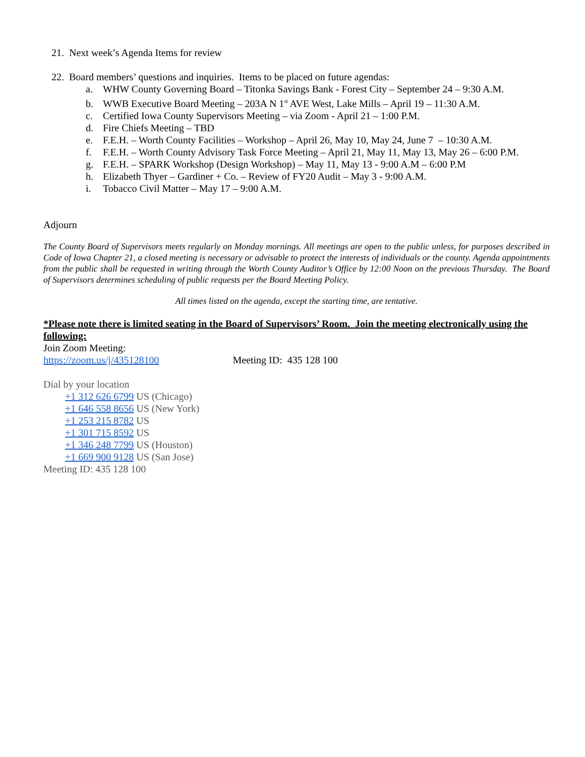21. Next week’s Agenda Items for review
22. Board members’ questions and inquiries. Items to be placed on future agendas:
a. WHW County Governing Board – Titonka Savings Bank - Forest City – September 24 – 9:30 A.M.
b. WWB Executive Board Meeting – 203A N 1<sup>st</sup> AVE West, Lake Mills – April 19 – 11:30 A.M.
c. Certified Iowa County Supervisors Meeting – via Zoom - April 21 – 1:00 P.M.
d. Fire Chiefs Meeting – TBD
e. F.E.H. – Worth County Facilities – Workshop – April 26, May 10, May 24, June 7 – 10:30 A.M.
f. F.E.H. – Worth County Advisory Task Force Meeting – April 21, May 11, May 13, May 26 – 6:00 P.M.
g. F.E.H. – SPARK Workshop (Design Workshop) – May 11, May 13 - 9:00 A.M – 6:00 P.M
h. Elizabeth Thyer – Gardiner + Co. – Review of FY20 Audit – May 3 - 9:00 A.M.
i. Tobacco Civil Matter – May 17 – 9:00 A.M.
Adjourn
The County Board of Supervisors meets regularly on Monday mornings. All meetings are open to the public unless, for purposes described in Code of Iowa Chapter 21, a closed meeting is necessary or advisable to protect the interests of individuals or the county. Agenda appointments from the public shall be requested in writing through the Worth County Auditor’s Office by 12:00 Noon on the previous Thursday. The Board of Supervisors determines scheduling of public requests per the Board Meeting Policy.
All times listed on the agenda, except the starting time, are tentative.
*Please note there is limited seating in the Board of Supervisors’ Room. Join the meeting electronically using the following:
Join Zoom Meeting:
https://zoom.us/j/435128100 Meeting ID: 435 128 100
Dial by your location
+1 312 626 6799 US (Chicago)
+1 646 558 8656 US (New York)
+1 253 215 8782 US
+1 301 715 8592 US
+1 346 248 7799 US (Houston)
+1 669 900 9128 US (San Jose)
Meeting ID: 435 128 100